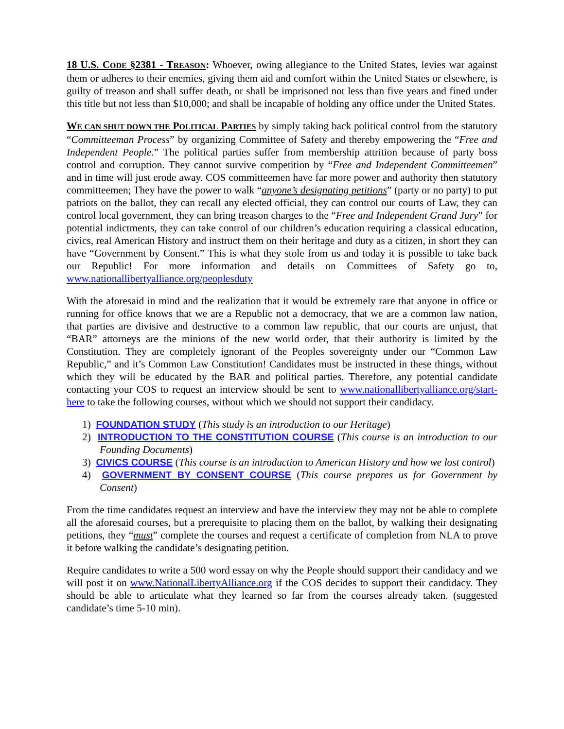18 U.S. CODE §2381 - TREASON: Whoever, owing allegiance to the United States, levies war against them or adheres to their enemies, giving them aid and comfort within the United States or elsewhere, is guilty of treason and shall suffer death, or shall be imprisoned not less than five years and fined under this title but not less than $10,000; and shall be incapable of holding any office under the United States.
WE CAN SHUT DOWN THE POLITICAL PARTIES by simply taking back political control from the statutory “Committeeman Process” by organizing Committee of Safety and thereby empowering the “Free and Independent People.” The political parties suffer from membership attrition because of party boss control and corruption. They cannot survive competition by “Free and Independent Committeemen” and in time will just erode away. COS committeemen have far more power and authority then statutory committeemen; They have the power to walk “anyone’s designating petitions” (party or no party) to put patriots on the ballot, they can recall any elected official, they can control our courts of Law, they can control local government, they can bring treason charges to the “Free and Independent Grand Jury” for potential indictments, they can take control of our children’s education requiring a classical education, civics, real American History and instruct them on their heritage and duty as a citizen, in short they can have “Government by Consent.” This is what they stole from us and today it is possible to take back our Republic! For more information and details on Committees of Safety go to, www.nationallibertyalliance.org/peoplesduty
With the aforesaid in mind and the realization that it would be extremely rare that anyone in office or running for office knows that we are a Republic not a democracy, that we are a common law nation, that parties are divisive and destructive to a common law republic, that our courts are unjust, that “BAR” attorneys are the minions of the new world order, that their authority is limited by the Constitution. They are completely ignorant of the Peoples sovereignty under our “Common Law Republic,” and it’s Common Law Constitution! Candidates must be instructed in these things, without which they will be educated by the BAR and political parties. Therefore, any potential candidate contacting your COS to request an interview should be sent to www.nationallibertyalliance.org/start-here to take the following courses, without which we should not support their candidacy.
1) FOUNDATION STUDY (This study is an introduction to our Heritage)
2) INTRODUCTION TO THE CONSTITUTION COURSE (This course is an introduction to our Founding Documents)
3) CIVICS COURSE (This course is an introduction to American History and how we lost control)
4) GOVERNMENT BY CONSENT COURSE (This course prepares us for Government by Consent)
From the time candidates request an interview and have the interview they may not be able to complete all the aforesaid courses, but a prerequisite to placing them on the ballot, by walking their designating petitions, they “must” complete the courses and request a certificate of completion from NLA to prove it before walking the candidate’s designating petition.
Require candidates to write a 500 word essay on why the People should support their candidacy and we will post it on www.NationalLibertyAlliance.org if the COS decides to support their candidacy. They should be able to articulate what they learned so far from the courses already taken. (suggested candidate’s time 5-10 min).